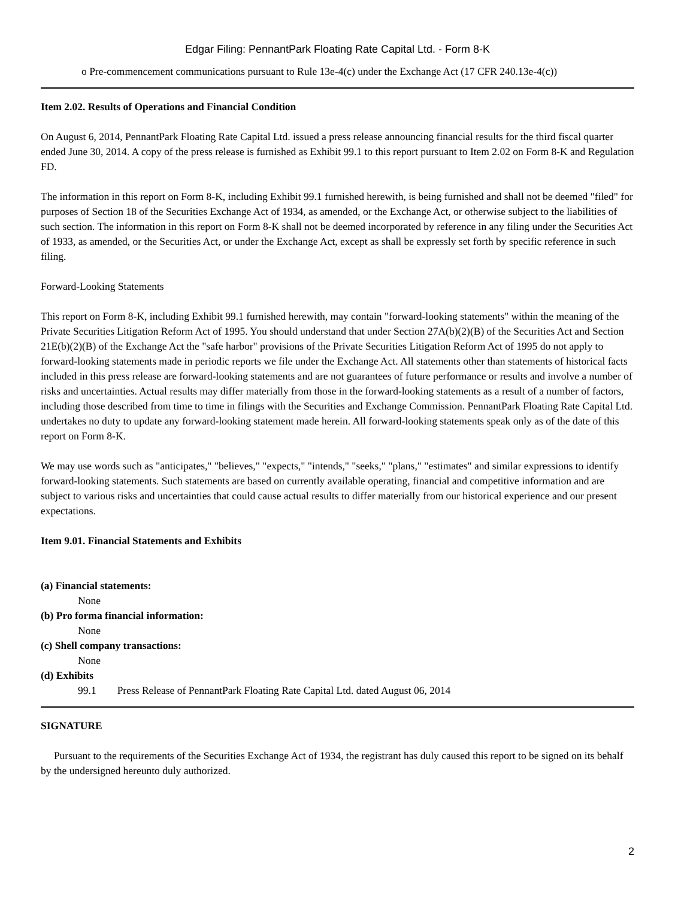Edgar Filing: PennantPark Floating Rate Capital Ltd. - Form 8-K
o Pre-commencement communications pursuant to Rule 13e-4(c) under the Exchange Act (17 CFR 240.13e-4(c))
Item 2.02. Results of Operations and Financial Condition
On August 6, 2014, PennantPark Floating Rate Capital Ltd. issued a press release announcing financial results for the third fiscal quarter ended June 30, 2014. A copy of the press release is furnished as Exhibit 99.1 to this report pursuant to Item 2.02 on Form 8-K and Regulation FD.
The information in this report on Form 8-K, including Exhibit 99.1 furnished herewith, is being furnished and shall not be deemed "filed" for purposes of Section 18 of the Securities Exchange Act of 1934, as amended, or the Exchange Act, or otherwise subject to the liabilities of such section. The information in this report on Form 8-K shall not be deemed incorporated by reference in any filing under the Securities Act of 1933, as amended, or the Securities Act, or under the Exchange Act, except as shall be expressly set forth by specific reference in such filing.
Forward-Looking Statements
This report on Form 8-K, including Exhibit 99.1 furnished herewith, may contain "forward-looking statements" within the meaning of the Private Securities Litigation Reform Act of 1995. You should understand that under Section 27A(b)(2)(B) of the Securities Act and Section 21E(b)(2)(B) of the Exchange Act the "safe harbor" provisions of the Private Securities Litigation Reform Act of 1995 do not apply to forward-looking statements made in periodic reports we file under the Exchange Act. All statements other than statements of historical facts included in this press release are forward-looking statements and are not guarantees of future performance or results and involve a number of risks and uncertainties. Actual results may differ materially from those in the forward-looking statements as a result of a number of factors, including those described from time to time in filings with the Securities and Exchange Commission. PennantPark Floating Rate Capital Ltd. undertakes no duty to update any forward-looking statement made herein. All forward-looking statements speak only as of the date of this report on Form 8-K.
We may use words such as "anticipates," "believes," "expects," "intends," "seeks," "plans," "estimates" and similar expressions to identify forward-looking statements. Such statements are based on currently available operating, financial and competitive information and are subject to various risks and uncertainties that could cause actual results to differ materially from our historical experience and our present expectations.
Item 9.01. Financial Statements and Exhibits
(a) Financial statements:
None
(b) Pro forma financial information:
None
(c) Shell company transactions:
None
(d) Exhibits
99.1 Press Release of PennantPark Floating Rate Capital Ltd. dated August 06, 2014
SIGNATURE
Pursuant to the requirements of the Securities Exchange Act of 1934, the registrant has duly caused this report to be signed on its behalf by the undersigned hereunto duly authorized.
2